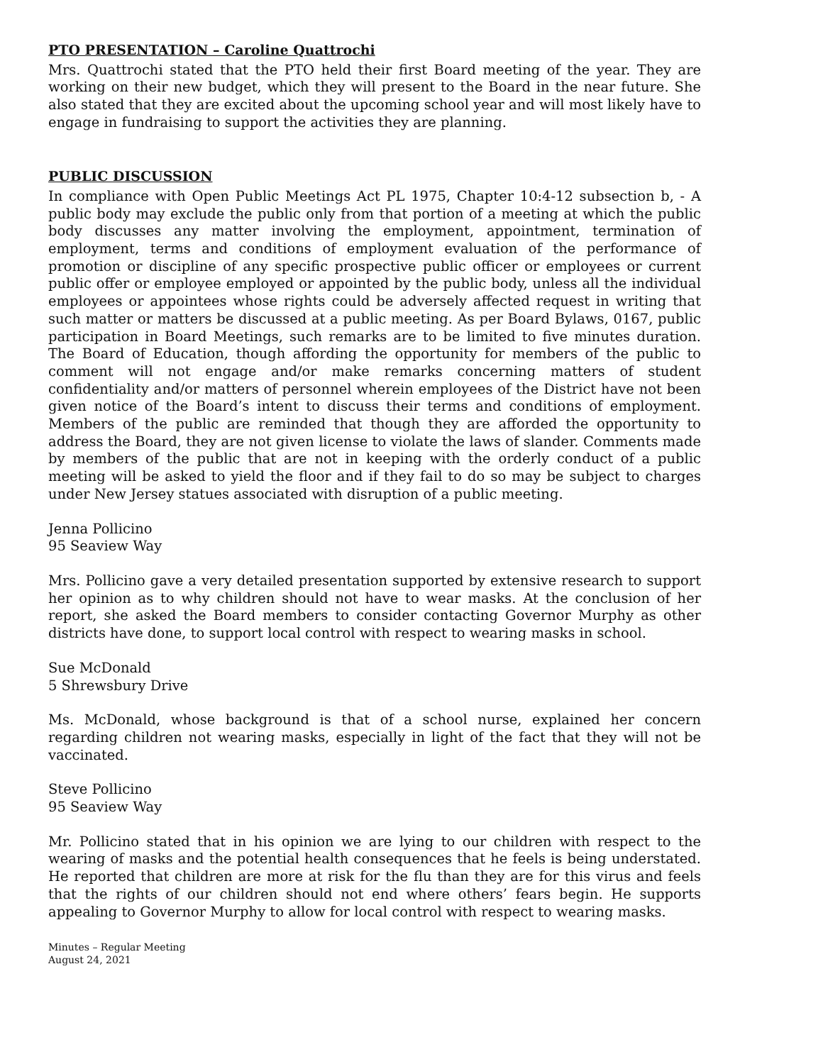PTO PRESENTATION – Caroline Quattrochi
Mrs. Quattrochi stated that the PTO held their first Board meeting of the year. They are working on their new budget, which they will present to the Board in the near future. She also stated that they are excited about the upcoming school year and will most likely have to engage in fundraising to support the activities they are planning.
PUBLIC DISCUSSION
In compliance with Open Public Meetings Act PL 1975, Chapter 10:4-12 subsection b, - A public body may exclude the public only from that portion of a meeting at which the public body discusses any matter involving the employment, appointment, termination of employment, terms and conditions of employment evaluation of the performance of promotion or discipline of any specific prospective public officer or employees or current public offer or employee employed or appointed by the public body, unless all the individual employees or appointees whose rights could be adversely affected request in writing that such matter or matters be discussed at a public meeting. As per Board Bylaws, 0167, public participation in Board Meetings, such remarks are to be limited to five minutes duration. The Board of Education, though affording the opportunity for members of the public to comment will not engage and/or make remarks concerning matters of student confidentiality and/or matters of personnel wherein employees of the District have not been given notice of the Board’s intent to discuss their terms and conditions of employment. Members of the public are reminded that though they are afforded the opportunity to address the Board, they are not given license to violate the laws of slander. Comments made by members of the public that are not in keeping with the orderly conduct of a public meeting will be asked to yield the floor and if they fail to do so may be subject to charges under New Jersey statues associated with disruption of a public meeting.
Jenna Pollicino
95 Seaview Way
Mrs. Pollicino gave a very detailed presentation supported by extensive research to support her opinion as to why children should not have to wear masks. At the conclusion of her report, she asked the Board members to consider contacting Governor Murphy as other districts have done, to support local control with respect to wearing masks in school.
Sue McDonald
5 Shrewsbury Drive
Ms. McDonald, whose background is that of a school nurse, explained her concern regarding children not wearing masks, especially in light of the fact that they will not be vaccinated.
Steve Pollicino
95 Seaview Way
Mr. Pollicino stated that in his opinion we are lying to our children with respect to the wearing of masks and the potential health consequences that he feels is being understated. He reported that children are more at risk for the flu than they are for this virus and feels that the rights of our children should not end where others’ fears begin. He supports appealing to Governor Murphy to allow for local control with respect to wearing masks.
Minutes – Regular Meeting
August 24, 2021